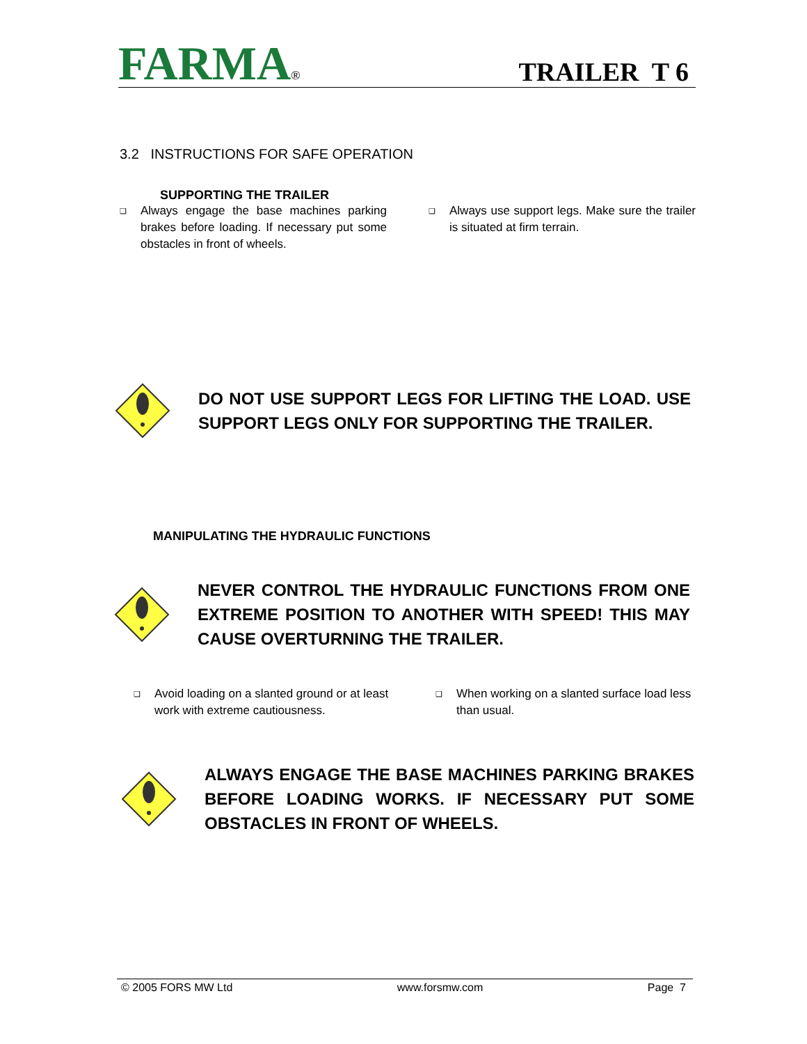FARMA®
TRAILER T 6
3.2 INSTRUCTIONS FOR SAFE OPERATION
SUPPORTING THE TRAILER
❑ Always engage the base machines parking brakes before loading. If necessary put some obstacles in front of wheels.
❑ Always use support legs. Make sure the trailer is situated at firm terrain.
DO NOT USE SUPPORT LEGS FOR LIFTING THE LOAD. USE SUPPORT LEGS ONLY FOR SUPPORTING THE TRAILER.
MANIPULATING THE HYDRAULIC FUNCTIONS
NEVER CONTROL THE HYDRAULIC FUNCTIONS FROM ONE EXTREME POSITION TO ANOTHER WITH SPEED! THIS MAY CAUSE OVERTURNING THE TRAILER.
❑ Avoid loading on a slanted ground or at least work with extreme cautiousness.
❑ When working on a slanted surface load less than usual.
ALWAYS ENGAGE THE BASE MACHINES PARKING BRAKES BEFORE LOADING WORKS. IF NECESSARY PUT SOME OBSTACLES IN FRONT OF WHEELS.
© 2005 FORS MW Ltd www.forsmw.com Page 7